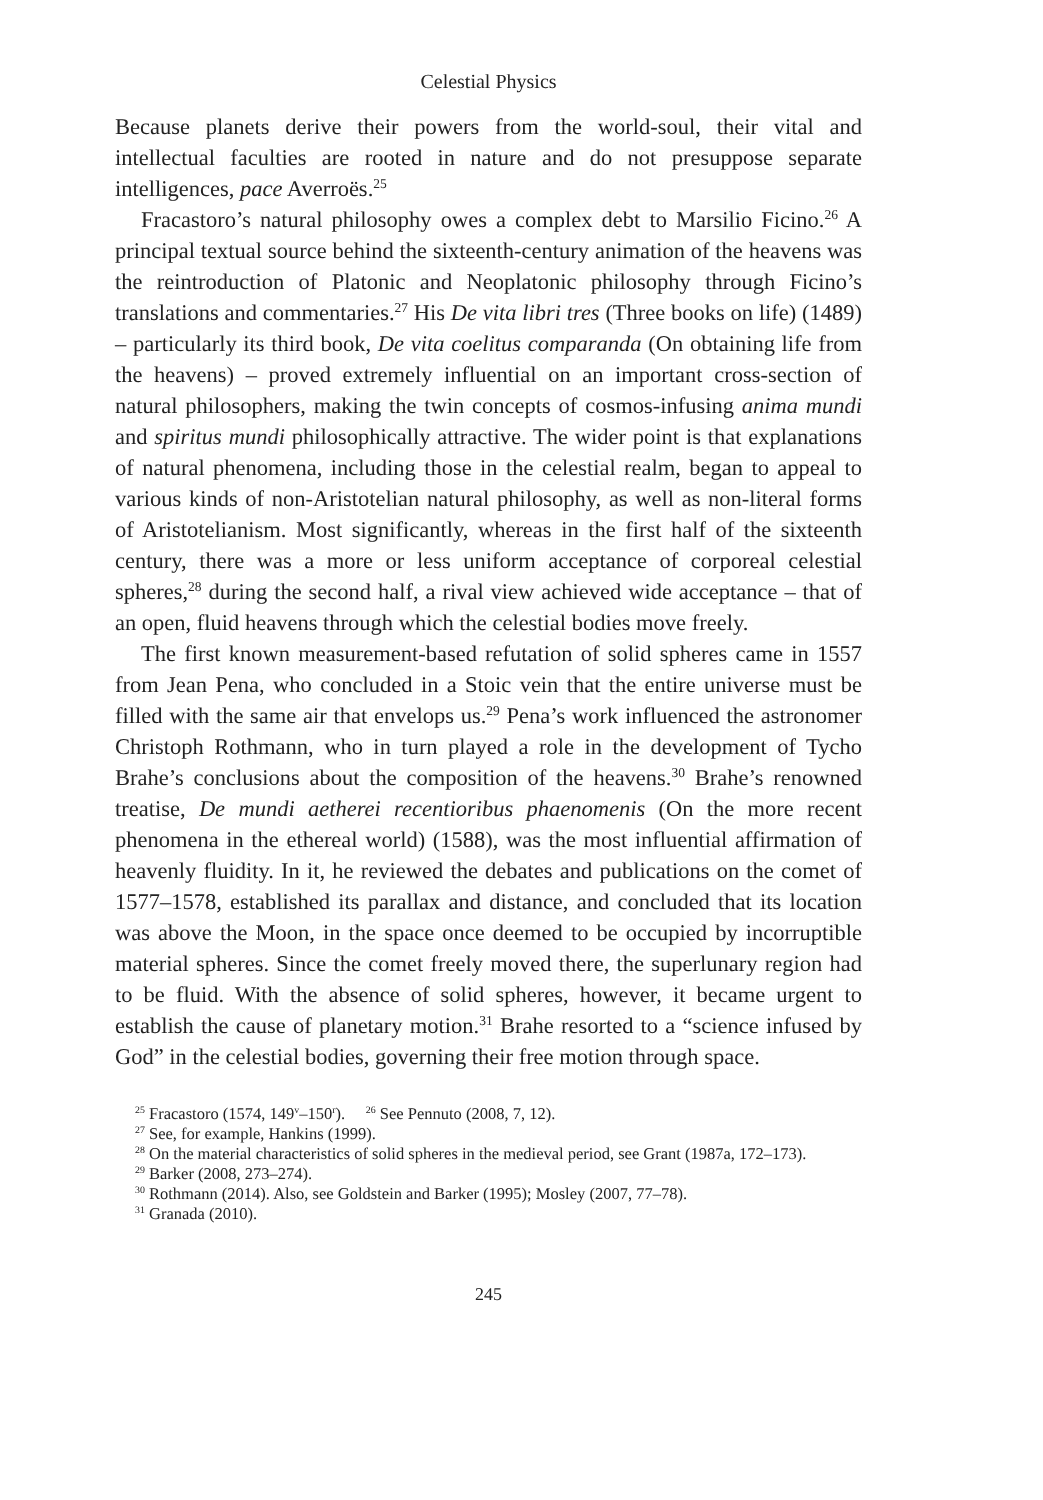Celestial Physics
Because planets derive their powers from the world-soul, their vital and intellectual faculties are rooted in nature and do not presuppose separate intelligences, pace Averroës.<sup>25</sup>
Fracastoro’s natural philosophy owes a complex debt to Marsilio Ficino.<sup>26</sup> A principal textual source behind the sixteenth-century animation of the heavens was the reintroduction of Platonic and Neoplatonic philosophy through Ficino’s translations and commentaries.<sup>27</sup> His De vita libri tres (Three books on life) (1489) – particularly its third book, De vita coelitus comparanda (On obtaining life from the heavens) – proved extremely influential on an important cross-section of natural philosophers, making the twin concepts of cosmos-infusing anima mundi and spiritus mundi philosophically attractive. The wider point is that explanations of natural phenomena, including those in the celestial realm, began to appeal to various kinds of non-Aristotelian natural philosophy, as well as non-literal forms of Aristotelianism. Most significantly, whereas in the first half of the sixteenth century, there was a more or less uniform acceptance of corporeal celestial spheres,<sup>28</sup> during the second half, a rival view achieved wide acceptance – that of an open, fluid heavens through which the celestial bodies move freely.
The first known measurement-based refutation of solid spheres came in 1557 from Jean Pena, who concluded in a Stoic vein that the entire universe must be filled with the same air that envelops us.<sup>29</sup> Pena’s work influenced the astronomer Christoph Rothmann, who in turn played a role in the development of Tycho Brahe’s conclusions about the composition of the heavens.<sup>30</sup> Brahe’s renowned treatise, De mundi aetherei recentioribus phaenomenis (On the more recent phenomena in the ethereal world) (1588), was the most influential affirmation of heavenly fluidity. In it, he reviewed the debates and publications on the comet of 1577–1578, established its parallax and distance, and concluded that its location was above the Moon, in the space once deemed to be occupied by incorruptible material spheres. Since the comet freely moved there, the superlunary region had to be fluid. With the absence of solid spheres, however, it became urgent to establish the cause of planetary motion.<sup>31</sup> Brahe resorted to a “science infused by God” in the celestial bodies, governing their free motion through space.
<sup>25</sup> Fracastoro (1574, 149<sup>v</sup>–150<sup>r</sup>). <sup>26</sup> See Pennuto (2008, 7, 12).
<sup>27</sup> See, for example, Hankins (1999).
<sup>28</sup> On the material characteristics of solid spheres in the medieval period, see Grant (1987a, 172–173).
<sup>29</sup> Barker (2008, 273–274).
<sup>30</sup> Rothmann (2014). Also, see Goldstein and Barker (1995); Mosley (2007, 77–78).
<sup>31</sup> Granada (2010).
245